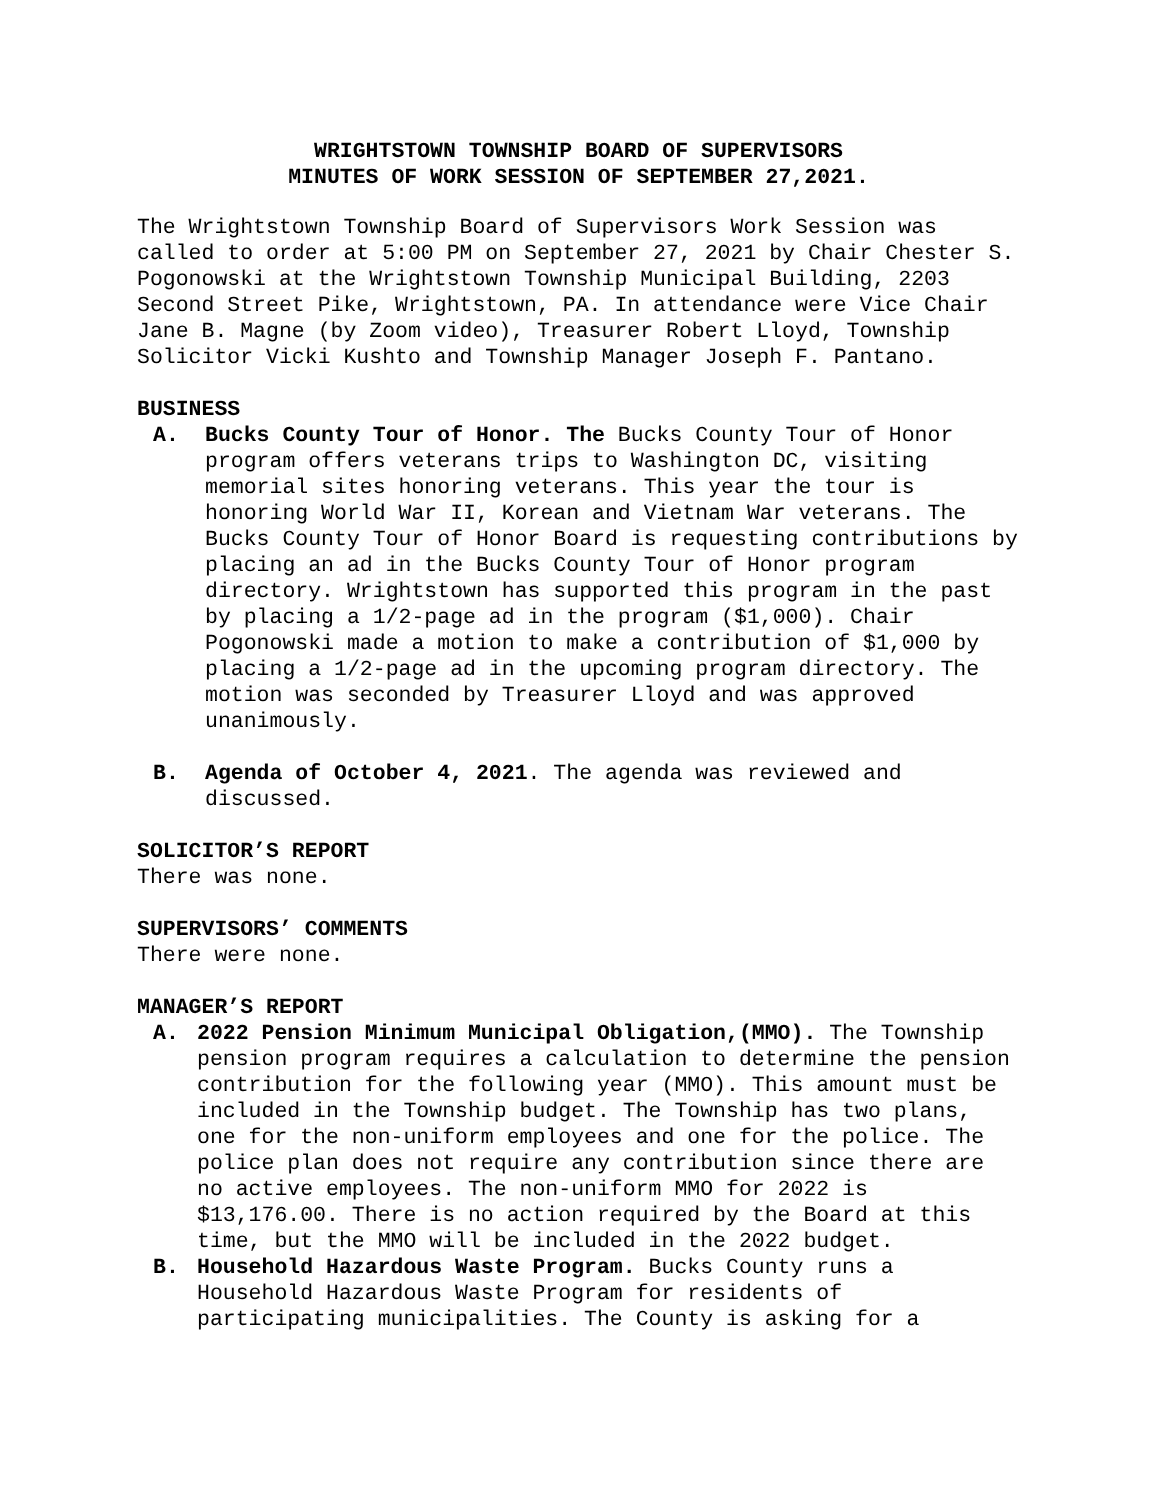WRIGHTSTOWN TOWNSHIP BOARD OF SUPERVISORS
MINUTES OF WORK SESSION OF SEPTEMBER 27,2021.
The Wrightstown Township Board of Supervisors Work Session was called to order at 5:00 PM on September 27, 2021 by Chair Chester S. Pogonowski at the Wrightstown Township Municipal Building, 2203 Second Street Pike, Wrightstown, PA. In attendance were Vice Chair Jane B. Magne (by Zoom video), Treasurer Robert Lloyd, Township Solicitor Vicki Kushto and Township Manager Joseph F. Pantano.
BUSINESS
A. Bucks County Tour of Honor. The Bucks County Tour of Honor program offers veterans trips to Washington DC, visiting memorial sites honoring veterans. This year the tour is honoring World War II, Korean and Vietnam War veterans. The Bucks County Tour of Honor Board is requesting contributions by placing an ad in the Bucks County Tour of Honor program directory. Wrightstown has supported this program in the past by placing a 1/2-page ad in the program ($1,000). Chair Pogonowski made a motion to make a contribution of $1,000 by placing a 1/2-page ad in the upcoming program directory. The motion was seconded by Treasurer Lloyd and was approved unanimously.
B. Agenda of October 4, 2021. The agenda was reviewed and discussed.
SOLICITOR’S REPORT
There was none.
SUPERVISORS’ COMMENTS
There were none.
MANAGER’S REPORT
A. 2022 Pension Minimum Municipal Obligation,(MMO). The Township pension program requires a calculation to determine the pension contribution for the following year (MMO). This amount must be included in the Township budget. The Township has two plans, one for the non-uniform employees and one for the police. The police plan does not require any contribution since there are no active employees. The non-uniform MMO for 2022 is $13,176.00. There is no action required by the Board at this time, but the MMO will be included in the 2022 budget.
B. Household Hazardous Waste Program. Bucks County runs a Household Hazardous Waste Program for residents of participating municipalities. The County is asking for a